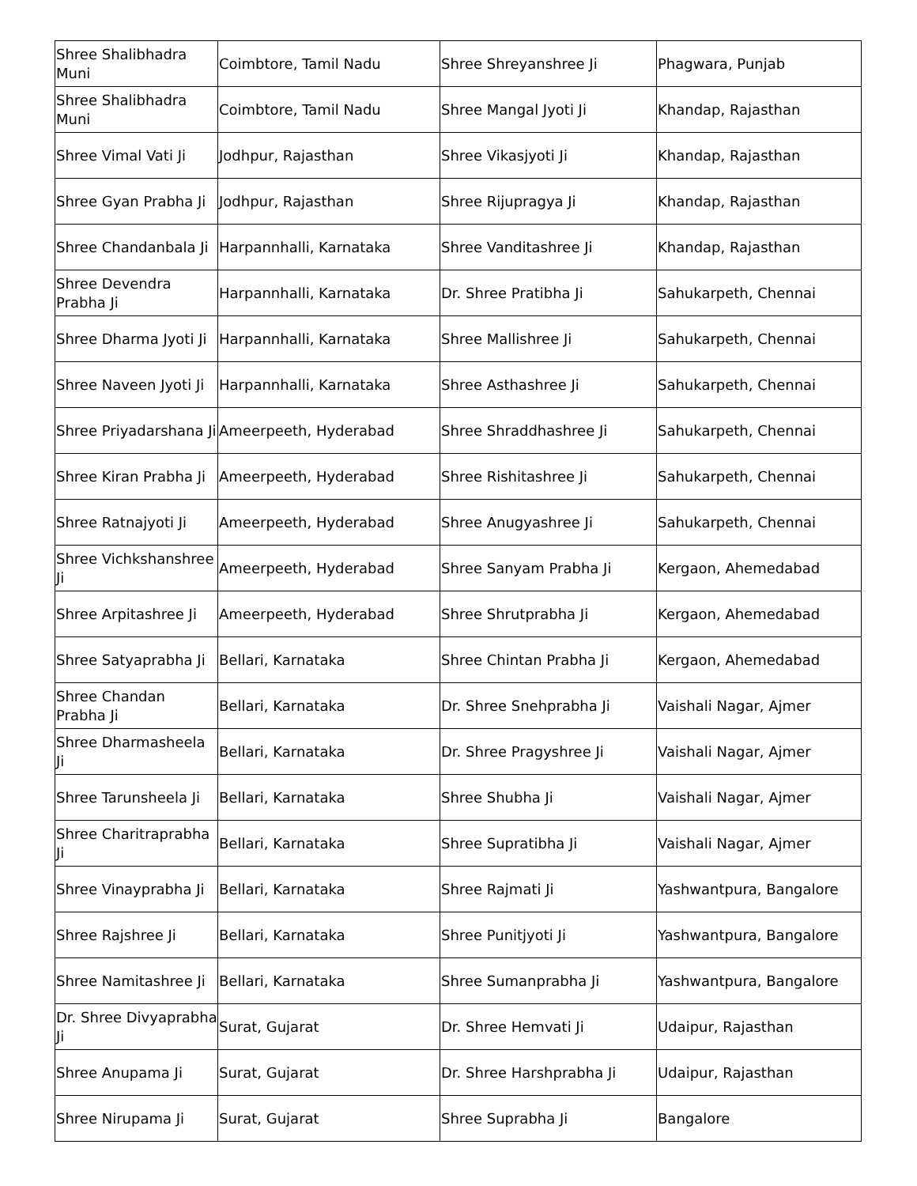| Shree Shalibhadra Muni | Coimbtore, Tamil Nadu | Shree Shreyanshree Ji | Phagwara, Punjab |
| Shree Shalibhadra Muni | Coimbtore, Tamil Nadu | Shree Mangal Jyoti Ji | Khandap, Rajasthan |
| Shree Vimal Vati Ji | Jodhpur, Rajasthan | Shree Vikasjyoti Ji | Khandap, Rajasthan |
| Shree Gyan Prabha Ji | Jodhpur, Rajasthan | Shree Rijupragya Ji | Khandap, Rajasthan |
| Shree Chandanbala Ji | Harpannhalli, Karnataka | Shree Vanditashree Ji | Khandap, Rajasthan |
| Shree Devendra Prabha Ji | Harpannhalli, Karnataka | Dr. Shree Pratibha Ji | Sahukarpeth, Chennai |
| Shree Dharma Jyoti Ji | Harpannhalli, Karnataka | Shree Mallishree Ji | Sahukarpeth, Chennai |
| Shree Naveen Jyoti Ji | Harpannhalli, Karnataka | Shree Asthashree Ji | Sahukarpeth, Chennai |
| Shree Priyadarshana Ji | Ameerpeeth, Hyderabad | Shree Shraddhashree Ji | Sahukarpeth, Chennai |
| Shree Kiran Prabha Ji | Ameerpeeth, Hyderabad | Shree Rishitashree Ji | Sahukarpeth, Chennai |
| Shree Ratnajyoti Ji | Ameerpeeth, Hyderabad | Shree Anugyashree Ji | Sahukarpeth, Chennai |
| Shree Vichkshanshree Ji | Ameerpeeth, Hyderabad | Shree Sanyam Prabha Ji | Kergaon, Ahemedabad |
| Shree Arpitashree Ji | Ameerpeeth, Hyderabad | Shree Shrutprabha Ji | Kergaon, Ahemedabad |
| Shree Satyaprabha Ji | Bellari, Karnataka | Shree Chintan Prabha Ji | Kergaon, Ahemedabad |
| Shree Chandan Prabha Ji | Bellari, Karnataka | Dr. Shree Snehprabha Ji | Vaishali Nagar, Ajmer |
| Shree Dharmasheela Ji | Bellari, Karnataka | Dr. Shree Pragyshree Ji | Vaishali Nagar, Ajmer |
| Shree Tarunsheela Ji | Bellari, Karnataka | Shree Shubha Ji | Vaishali Nagar, Ajmer |
| Shree Charitraprabha Ji | Bellari, Karnataka | Shree Supratibha Ji | Vaishali Nagar, Ajmer |
| Shree Vinayprabha Ji | Bellari, Karnataka | Shree Rajmati Ji | Yashwantpura, Bangalore |
| Shree Rajshree Ji | Bellari, Karnataka | Shree Punitjyoti Ji | Yashwantpura, Bangalore |
| Shree Namitashree Ji | Bellari, Karnataka | Shree Sumanprabha Ji | Yashwantpura, Bangalore |
| Dr. Shree Divyaprabha Ji | Surat, Gujarat | Dr. Shree Hemvati Ji | Udaipur, Rajasthan |
| Shree Anupama Ji | Surat, Gujarat | Dr. Shree Harshprabha Ji | Udaipur, Rajasthan |
| Shree Nirupama Ji | Surat, Gujarat | Shree Suprabha Ji | Bangalore |